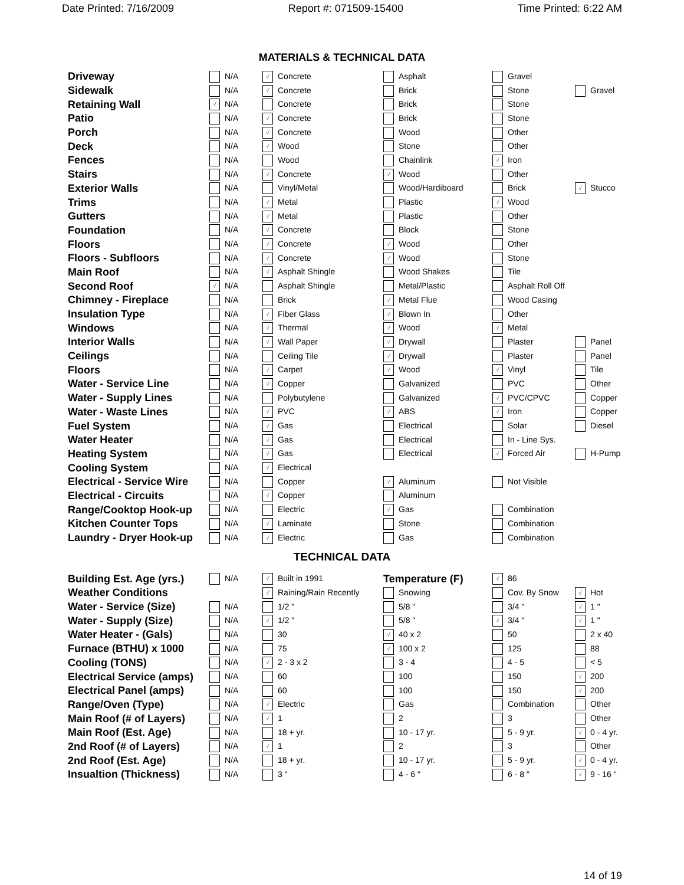Date Printed: 7/16/2009 Report #: 071509-15400 Time Printed: 6:22 AM
MATERIALS & TECHNICAL DATA
| Driveway | N/A | √ Concrete | Asphalt | Gravel | |
| Sidewalk | N/A | √ Concrete | Brick | Stone | Gravel |
| Retaining Wall | √ N/A | Concrete | Brick | Stone | |
| Patio | N/A | √ Concrete | Brick | Stone | |
| Porch | N/A | √ Concrete | Wood | Other | |
| Deck | N/A | √ Wood | Stone | Other | |
| Fences | N/A | Wood | Chainlink | √ Iron | |
| Stairs | N/A | √ Concrete | √ Wood | Other | |
| Exterior Walls | N/A | Vinyl/Metal | Wood/Hardiboard | Brick | √ Stucco |
| Trims | N/A | √ Metal | Plastic | √ Wood | |
| Gutters | N/A | √ Metal | Plastic | Other | |
| Foundation | N/A | √ Concrete | Block | Stone | |
| Floors | N/A | √ Concrete | √ Wood | Other | |
| Floors - Subfloors | N/A | √ Concrete | √ Wood | Stone | |
| Main Roof | N/A | √ Asphalt Shingle | Wood Shakes | Tile | |
| Second Roof | √ N/A | Asphalt Shingle | Metal/Plastic | Asphalt Roll Off | |
| Chimney - Fireplace | N/A | Brick | √ Metal Flue | Wood Casing | |
| Insulation Type | N/A | √ Fiber Glass | √ Blown In | Other | |
| Windows | N/A | √ Thermal | √ Wood | √ Metal | |
| Interior Walls | N/A | √ Wall Paper | √ Drywall | Plaster | Panel |
| Ceilings | N/A | Ceiling Tile | √ Drywall | Plaster | Panel |
| Floors | N/A | √ Carpet | √ Wood | √ Vinyl | Tile |
| Water - Service Line | N/A | √ Copper | Galvanized | PVC | Other |
| Water - Supply Lines | N/A | Polybutylene | Galvanized | √ PVC/CPVC | Copper |
| Water - Waste Lines | N/A | √ PVC | √ ABS | √ Iron | Copper |
| Fuel System | N/A | √ Gas | Electrical | Solar | Diesel |
| Water Heater | N/A | √ Gas | Electrical | In - Line Sys. | |
| Heating System | N/A | √ Gas | Electrical | √ Forced Air | H-Pump |
| Cooling System | N/A | √ Electrical | | | |
| Electrical - Service Wire | N/A | Copper | √ Aluminum | Not Visible | |
| Electrical - Circuits | N/A | √ Copper | Aluminum | | |
| Range/Cooktop Hook-up | N/A | Electric | √ Gas | Combination | |
| Kitchen Counter Tops | N/A | √ Laminate | Stone | Combination | |
| Laundry - Dryer Hook-up | N/A | √ Electric | Gas | Combination | |
TECHNICAL DATA
| Building Est. Age (yrs.) | N/A | √ Built in 1991 | Temperature (F) | √ 86 | |
| Weather Conditions | | √ Raining/Rain Recently | Snowing | Cov. By Snow | √ Hot |
| Water - Service (Size) | N/A | 1/2 " | 5/8 " | 3/4 " | √ 1 " |
| Water - Supply (Size) | N/A | √ 1/2 " | 5/8 " | √ 3/4 " | √ 1 " |
| Water Heater - (Gals) | N/A | 30 | √ 40 x 2 | 50 | 2 x 40 |
| Furnace (BTHU) x 1000 | N/A | 75 | √ 100 x 2 | 125 | 88 |
| Cooling (TONS) | N/A | √ 2 - 3 x 2 | 3 - 4 | 4 - 5 | < 5 |
| Electrical Service (amps) | N/A | 60 | 100 | 150 | √ 200 |
| Electrical Panel (amps) | N/A | 60 | 100 | 150 | √ 200 |
| Range/Oven (Type) | N/A | √ Electric | Gas | Combination | Other |
| Main Roof (# of Layers) | N/A | √ 1 | 2 | 3 | Other |
| Main Roof (Est. Age) | N/A | 18 + yr. | 10 - 17 yr. | 5 - 9 yr. | √ 0 - 4 yr. |
| 2nd Roof (# of Layers) | N/A | √ 1 | 2 | 3 | Other |
| 2nd Roof (Est. Age) | N/A | 18 + yr. | 10 - 17 yr. | 5 - 9 yr. | √ 0 - 4 yr. |
| Insualtion (Thickness) | N/A | 3 " | 4 - 6 " | 6 - 8 " | √ 9 - 16 " |
14 of 19